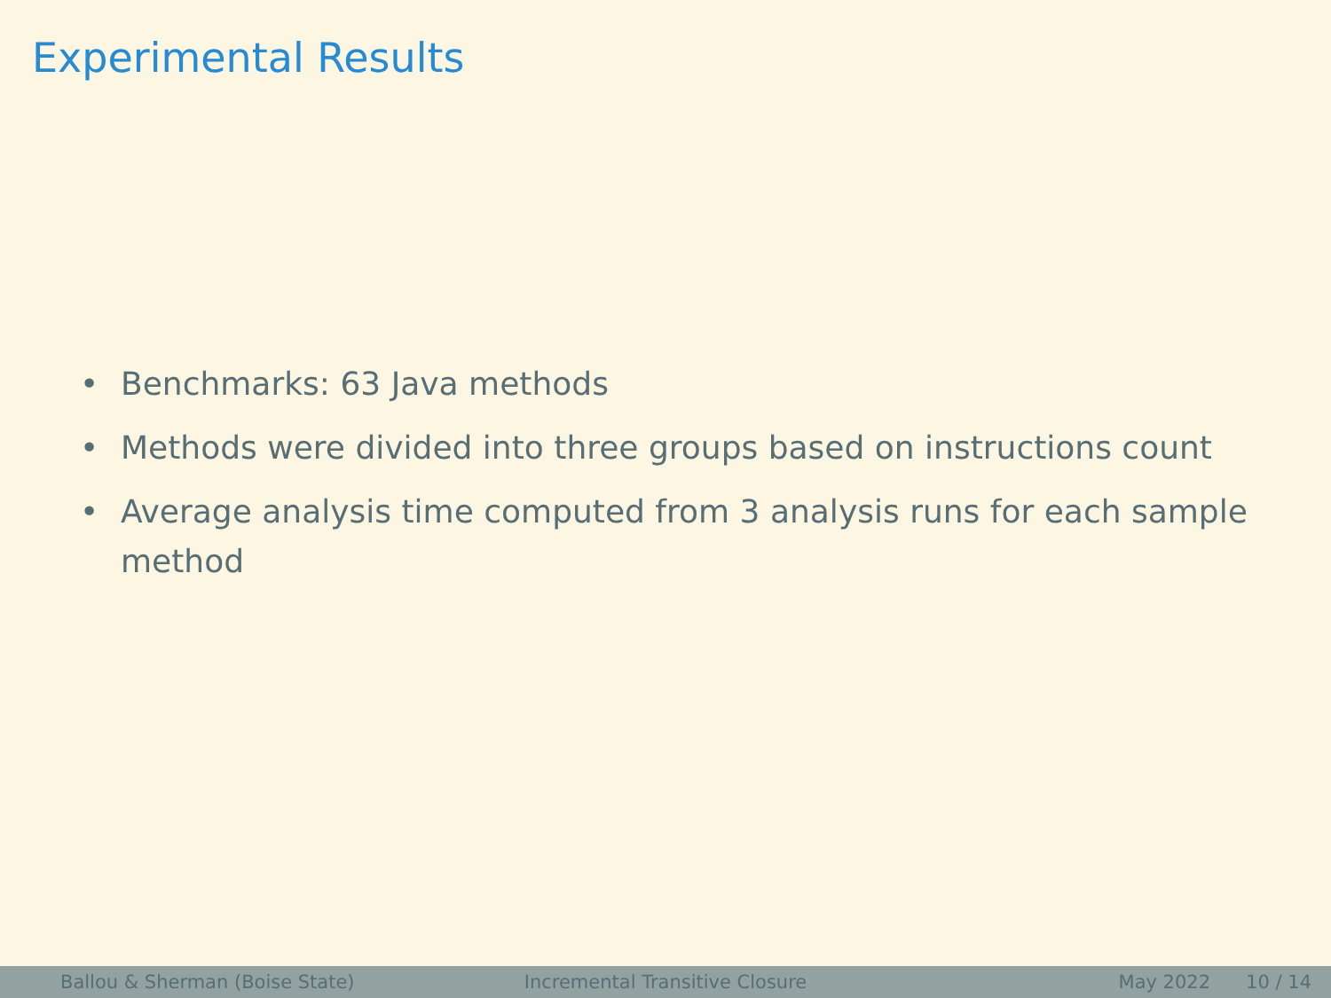Experimental Results
• Benchmarks: 63 Java methods
• Methods were divided into three groups based on instructions count
• Average analysis time computed from 3 analysis runs for each sample method
Ballou & Sherman (Boise State) Incremental Transitive Closure May 2022 10 / 14